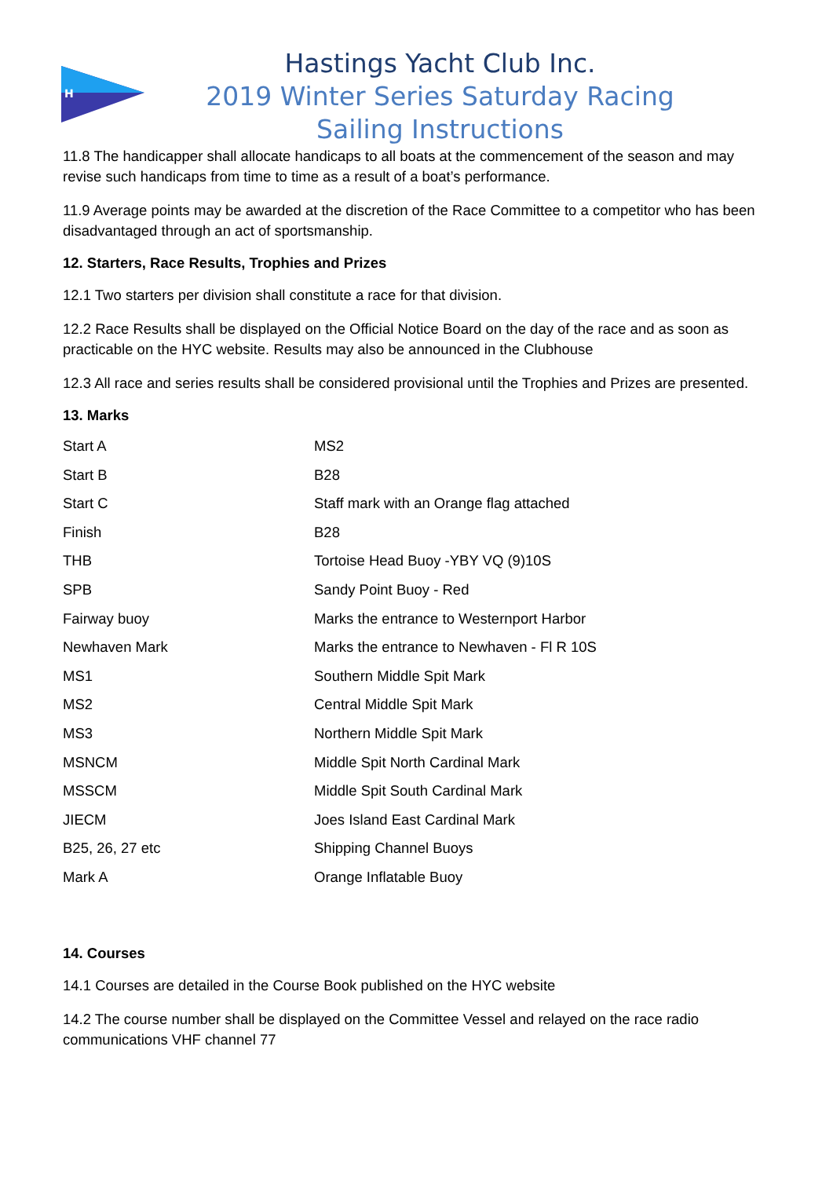H
Hastings Yacht Club Inc.
2019 Winter Series Saturday Racing
Sailing Instructions
11.8 The handicapper shall allocate handicaps to all boats at the commencement of the season and may revise such handicaps from time to time as a result of a boat’s performance.
11.9 Average points may be awarded at the discretion of the Race Committee to a competitor who has been disadvantaged through an act of sportsmanship.
12. Starters, Race Results, Trophies and Prizes
12.1 Two starters per division shall constitute a race for that division.
12.2 Race Results shall be displayed on the Official Notice Board on the day of the race and as soon as practicable on the HYC website. Results may also be announced in the Clubhouse
12.3 All race and series results shall be considered provisional until the Trophies and Prizes are presented.
13. Marks
| Start A | MS2 |
| Start B | B28 |
| Start C | Staff mark with an Orange flag attached |
| Finish | B28 |
| THB | Tortoise Head Buoy -YBY VQ (9)10S |
| SPB | Sandy Point Buoy - Red |
| Fairway buoy | Marks the entrance to Westernport Harbor |
| Newhaven Mark | Marks the entrance to Newhaven - Fl R 10S |
| MS1 | Southern Middle Spit Mark |
| MS2 | Central Middle Spit Mark |
| MS3 | Northern Middle Spit Mark |
| MSNCM | Middle Spit North Cardinal Mark |
| MSSCM | Middle Spit South Cardinal Mark |
| JIECM | Joes Island East Cardinal Mark |
| B25, 26, 27 etc | Shipping Channel Buoys |
| Mark A | Orange Inflatable Buoy |
14. Courses
14.1 Courses are detailed in the Course Book published on the HYC website
14.2 The course number shall be displayed on the Committee Vessel and relayed on the race radio communications VHF channel 77